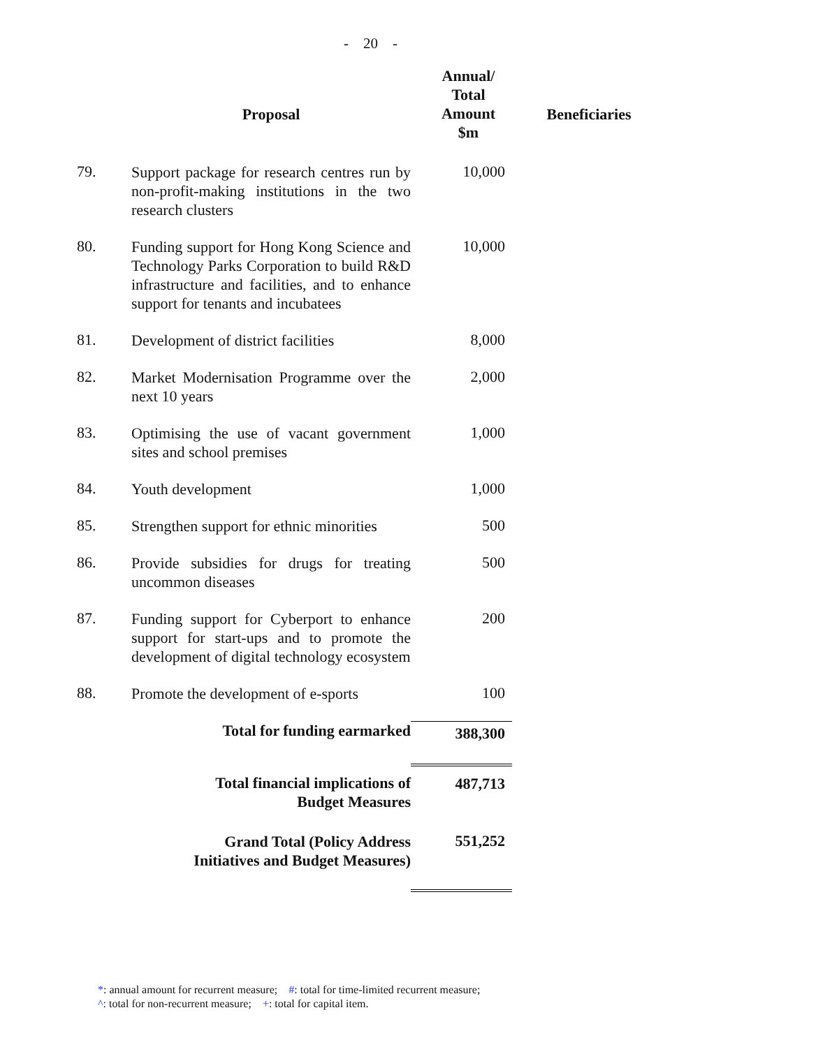- 20 -
| | Proposal | Annual/ Total Amount $m | Beneficiaries |
| --- | --- | --- | --- |
| 79. | Support package for research centres run by non-profit-making institutions in the two research clusters | 10,000 | |
| 80. | Funding support for Hong Kong Science and Technology Parks Corporation to build R&D infrastructure and facilities, and to enhance support for tenants and incubatees | 10,000 | |
| 81. | Development of district facilities | 8,000 | |
| 82. | Market Modernisation Programme over the next 10 years | 2,000 | |
| 83. | Optimising the use of vacant government sites and school premises | 1,000 | |
| 84. | Youth development | 1,000 | |
| 85. | Strengthen support for ethnic minorities | 500 | |
| 86. | Provide subsidies for drugs for treating uncommon diseases | 500 | |
| 87. | Funding support for Cyberport to enhance support for start-ups and to promote the development of digital technology ecosystem | 200 | |
| 88. | Promote the development of e-sports | 100 | |
| | Total for funding earmarked | 388,300 | |
| | Total financial implications of Budget Measures | 487,713 | |
| | Grand Total (Policy Address Initiatives and Budget Measures) | 551,252 | |
*: annual amount for recurrent measure; #: total for time-limited recurrent measure;
^: total for non-recurrent measure; +: total for capital item.